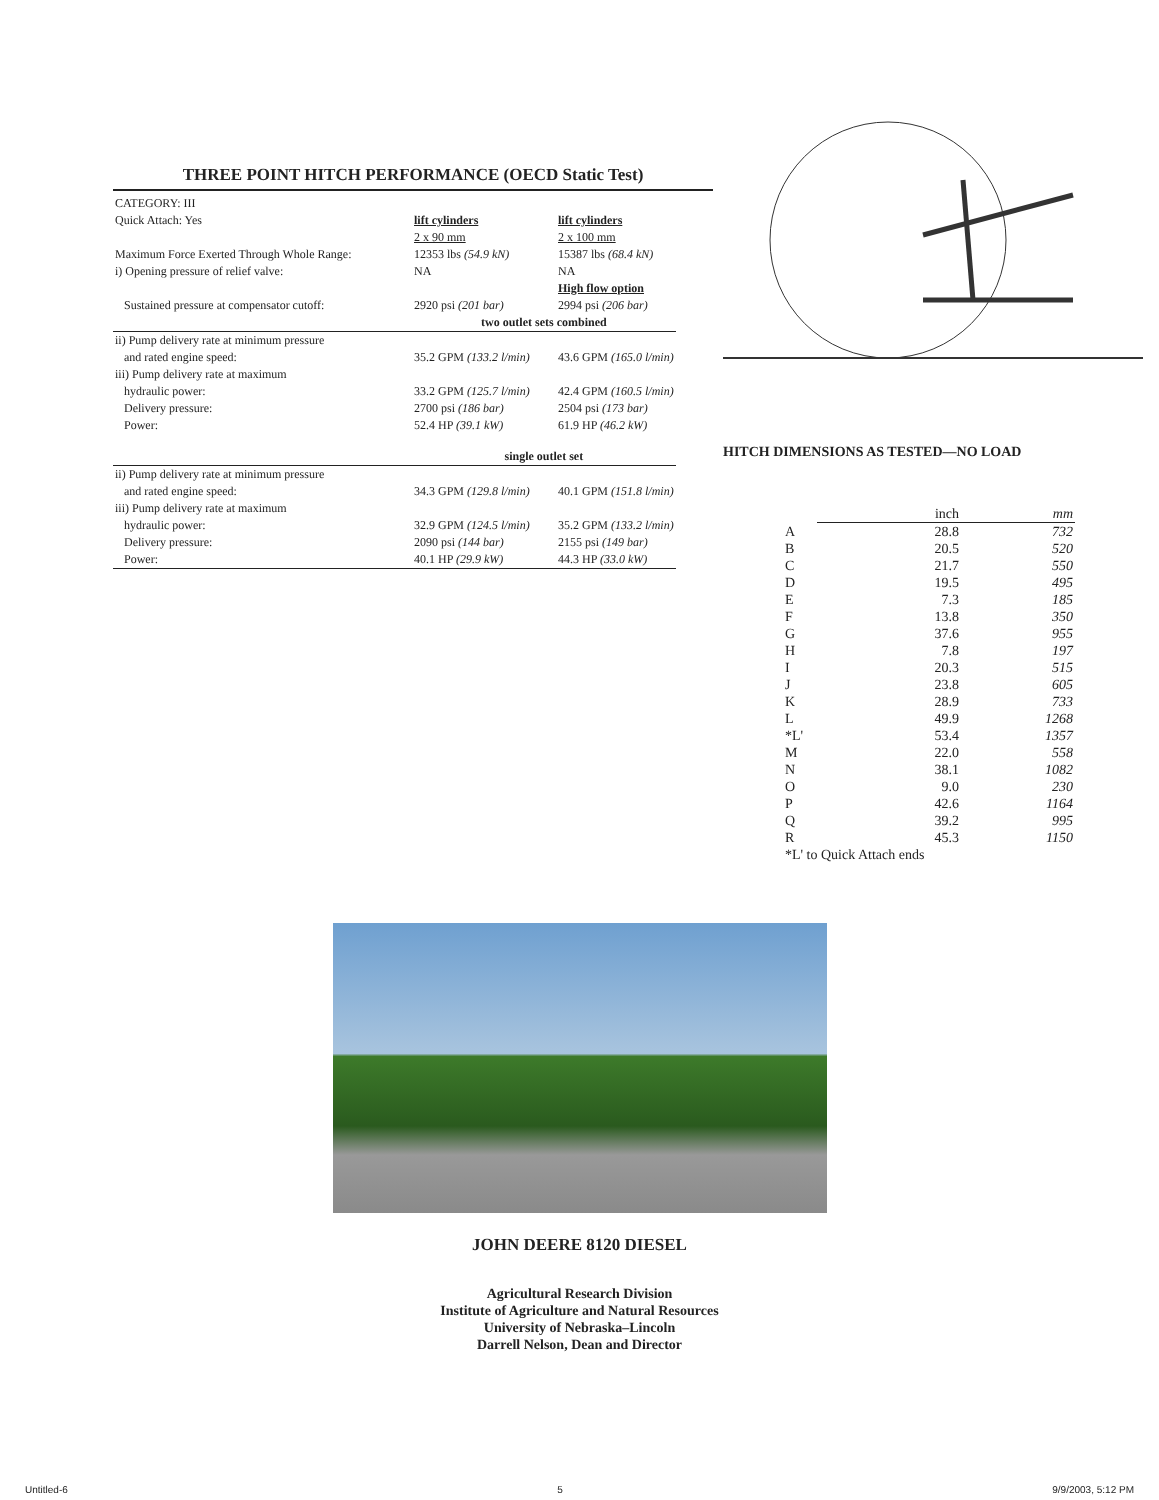THREE POINT HITCH PERFORMANCE (OECD Static Test)
| CATEGORY: III | | |
| Quick Attach: Yes | lift cylinders 2 x 90 mm | lift cylinders 2 x 100 mm |
| Maximum Force Exerted Through Whole Range: | 12353 lbs (54.9 kN) | 15387 lbs (68.4 kN) |
| i) Opening pressure of relief valve: | NA | NA High flow option |
| Sustained pressure at compensator cutoff: | 2920 psi (201 bar) | 2994 psi (206 bar) |
| | two outlet sets combined | |
| ii) Pump delivery rate at minimum pressure and rated engine speed: | 35.2 GPM (133.2 l/min) | 43.6 GPM (165.0 l/min) |
| iii) Pump delivery rate at maximum hydraulic power: Delivery pressure: Power: | 33.2 GPM (125.7 l/min) 2700 psi (186 bar) 52.4 HP (39.1 kW) | 42.4 GPM (160.5 l/min) 2504 psi (173 bar) 61.9 HP (46.2 kW) |
| | single outlet set | |
| ii) Pump delivery rate at minimum pressure and rated engine speed: | 34.3 GPM (129.8 l/min) | 40.1 GPM (151.8 l/min) |
| iii) Pump delivery rate at maximum hydraulic power: Delivery pressure: Power: | 32.9 GPM (124.5 l/min) 2090 psi (144 bar) 40.1 HP (29.9 kW) | 35.2 GPM (133.2 l/min) 2155 psi (149 bar) 44.3 HP (33.0 kW) |
HITCH DIMENSIONS AS TESTED—NO LOAD
| | inch | mm |
| A | 28.8 | 732 |
| B | 20.5 | 520 |
| C | 21.7 | 550 |
| D | 19.5 | 495 |
| E | 7.3 | 185 |
| F | 13.8 | 350 |
| G | 37.6 | 955 |
| H | 7.8 | 197 |
| I | 20.3 | 515 |
| J | 23.8 | 605 |
| K | 28.9 | 733 |
| L | 49.9 | 1268 |
| *L' | 53.4 | 1357 |
| M | 22.0 | 558 |
| N | 38.1 | 1082 |
| O | 9.0 | 230 |
| P | 42.6 | 1164 |
| Q | 39.2 | 995 |
| R | 45.3 | 1150 |
| *L' to Quick Attach ends | | |
JOHN DEERE 8120 DIESEL
Agricultural Research Division
Institute of Agriculture and Natural Resources
University of Nebraska–Lincoln
Darrell Nelson, Dean and Director
Untitled-6 5 9/9/2003, 5:12 PM